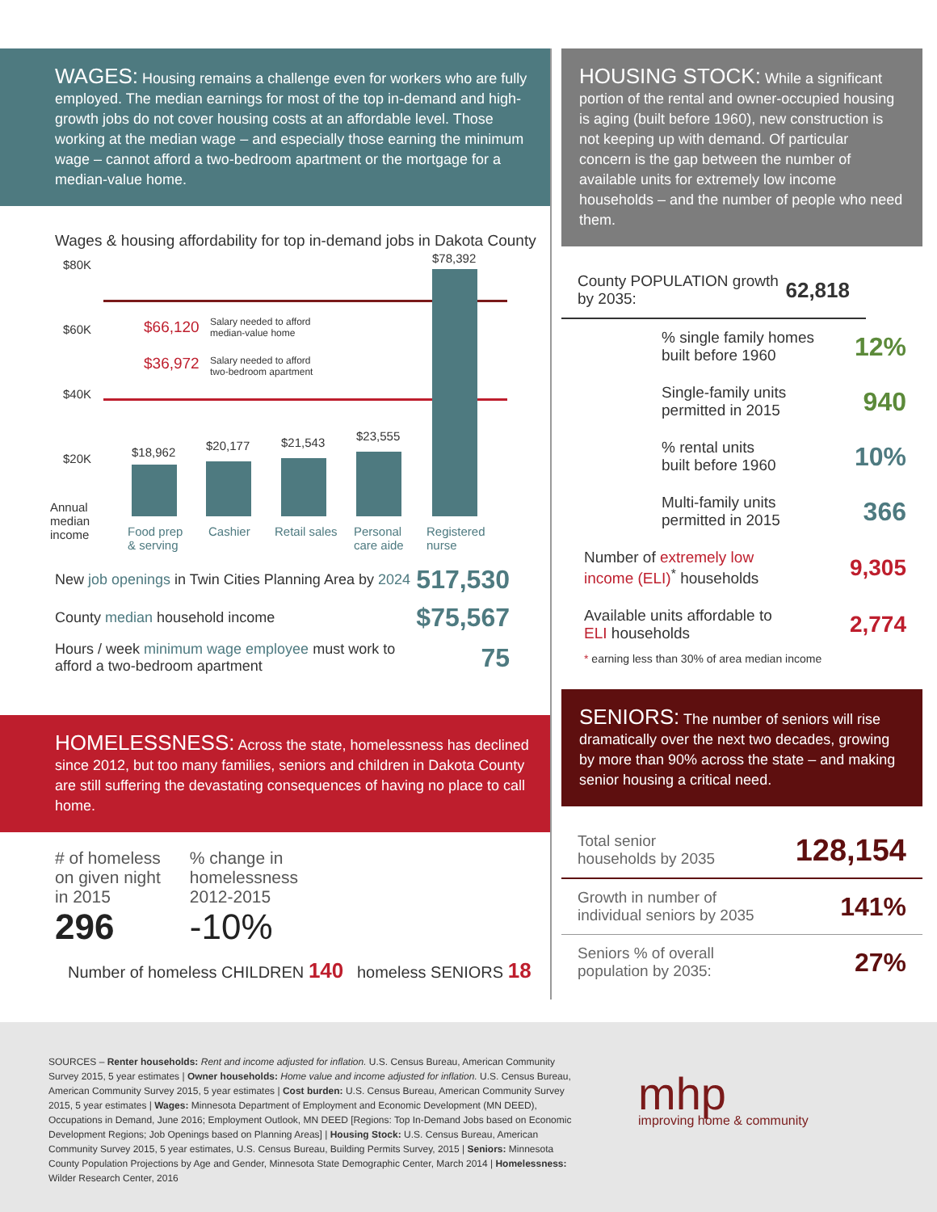WAGES: Housing remains a challenge even for workers who are fully employed. The median earnings for most of the top in-demand and high-growth jobs do not cover housing costs at an affordable level. Those working at the median wage – and especially those earning the minimum wage – cannot afford a two-bedroom apartment or the mortgage for a median-value home.
Wages & housing affordability for top in-demand jobs in Dakota County
$80K
$60K
$40K
$20K
Annual
median
income
$66,120
Salary needed to afford
median-value home
$36,972
Salary needed to afford
two-bedroom apartment
$18,962 $20,177 $21,543 $23,555
$78,392
Food prep
& serving
Cashier Retail sales
Personal
care aide
Registered
nurse
New job openings in Twin Cities Planning Area by 2024 517,530
County median household income $75,567
Hours / week minimum wage employee must work to
afford a two-bedroom apartment 75
HOMELESSNESS: Across the state, homelessness has declined since 2012, but too many families, seniors and children in Dakota County are still suffering the devastating consequences of having no place to call home.
# of homeless
on given night
in 2015
296
% change in
homelessness
2012-2015
-10%
Number of homeless CHILDREN 140 homeless SENIORS 18
HOUSING STOCK: While a significant portion of the rental and owner-occupied housing is aging (built before 1960), new construction is not keeping up with demand. Of particular concern is the gap between the number of available units for extremely low income households – and the number of people who need them.
County POPULATION growth by 2035: 62,818
% single family homes
built before 1960 12%
Single-family units
permitted in 2015 940
% rental units
built before 1960 10%
Multi-family units
permitted in 2015 366
Number of extremely low
income (ELI)<sup>*</sup> households 9,305
Available units affordable to
ELI households 2,774
* earning less than 30% of area median income
SENIORS: The number of seniors will rise dramatically over the next two decades, growing by more than 90% across the state – and making senior housing a critical need.
Total senior
households by 2035 128,154
Growth in number of
individual seniors by 2035 141%
Seniors % of overall
population by 2035: 27%
SOURCES – Renter households: Rent and income adjusted for inflation. U.S. Census Bureau, American Community Survey 2015, 5 year estimates | Owner households: Home value and income adjusted for inflation. U.S. Census Bureau, American Community Survey 2015, 5 year estimates | Cost burden: U.S. Census Bureau, American Community Survey 2015, 5 year estimates | Wages: Minnesota Department of Employment and Economic Development (MN DEED), Occupations in Demand, June 2016; Employment Outlook, MN DEED [Regions: Top In-Demand Jobs based on Economic Development Regions; Job Openings based on Planning Areas] | Housing Stock: U.S. Census Bureau, American Community Survey 2015, 5 year estimates, U.S. Census Bureau, Building Permits Survey, 2015 | Seniors: Minnesota County Population Projections by Age and Gender, Minnesota State Demographic Center, March 2014 | Homelessness: Wilder Research Center, 2016
mhp
improving home & community